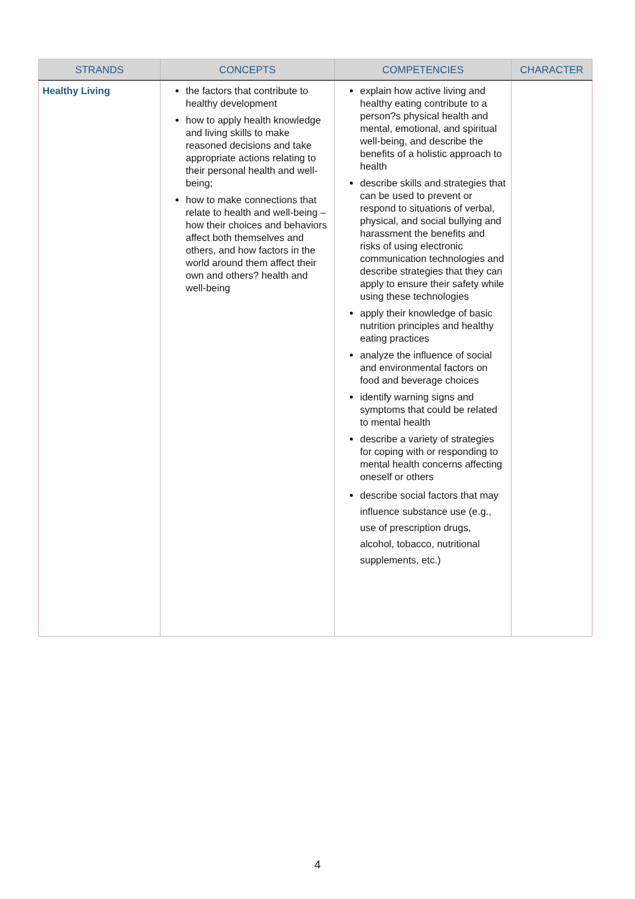| STRANDS | CONCEPTS | COMPETENCIES | CHARACTER |
| --- | --- | --- | --- |
| Healthy Living | the factors that contribute to healthy development how to apply health knowledge and living skills to make reasoned decisions and take appropriate actions relating to their personal health and well-being; how to make connections that relate to health and well-being – how their choices and behaviors affect both themselves and others, and how factors in the world around them affect their own and others? health and well-being | explain how active living and healthy eating contribute to a person?s physical health and mental, emotional, and spiritual well-being, and describe the benefits of a holistic approach to health describe skills and strategies that can be used to prevent or respond to situations of verbal, physical, and social bullying and harassment the benefits and risks of using electronic communication technologies and describe strategies that they can apply to ensure their safety while using these technologies apply their knowledge of basic nutrition principles and healthy eating practices analyze the influence of social and environmental factors on food and beverage choices identify warning signs and symptoms that could be related to mental health describe a variety of strategies for coping with or responding to mental health concerns affecting oneself or others describe social factors that may influence substance use (e.g., use of prescription drugs, alcohol, tobacco, nutritional supplements, etc.) | |
4